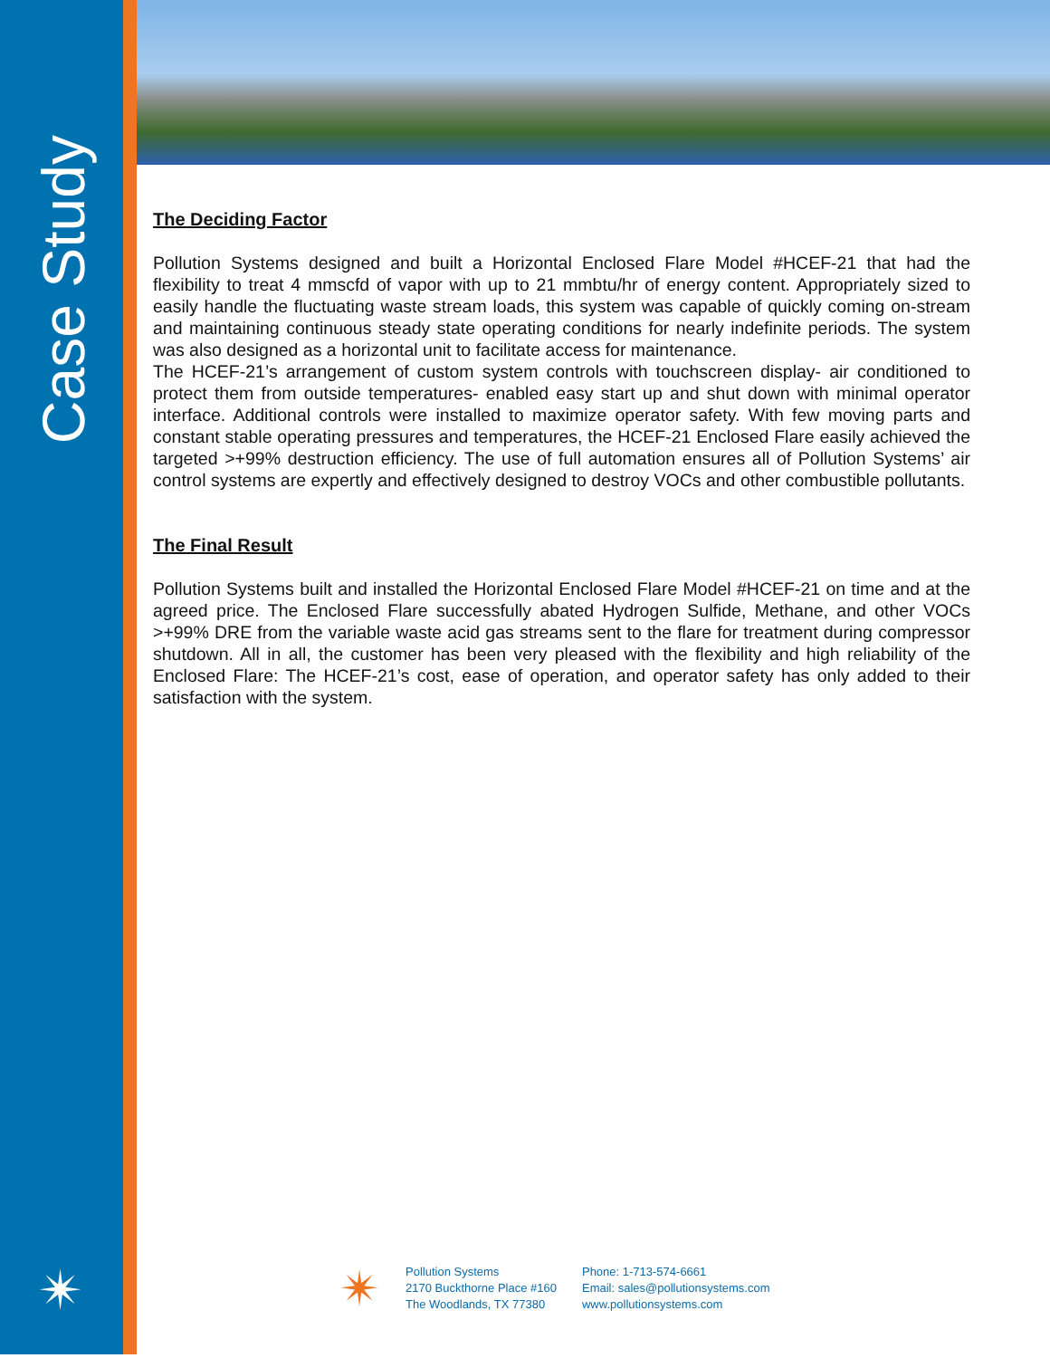Case Study
✴
The Deciding Factor
Pollution Systems designed and built a Horizontal Enclosed Flare Model #HCEF-21 that had the flexibility to treat 4 mmscfd of vapor with up to 21 mmbtu/hr of energy content. Appropriately sized to easily handle the fluctuating waste stream loads, this system was capable of quickly coming on-stream and maintaining continuous steady state operating conditions for nearly indefinite periods. The system was also designed as a horizontal unit to facilitate access for maintenance.
The HCEF-21’s arrangement of custom system controls with touchscreen display- air conditioned to protect them from outside temperatures- enabled easy start up and shut down with minimal operator interface. Additional controls were installed to maximize operator safety. With few moving parts and constant stable operating pressures and temperatures, the HCEF-21 Enclosed Flare easily achieved the targeted >+99% destruction efficiency. The use of full automation ensures all of Pollution Systems’ air control systems are expertly and effectively designed to destroy VOCs and other combustible pollutants.
The Final Result
Pollution Systems built and installed the Horizontal Enclosed Flare Model #HCEF-21 on time and at the agreed price. The Enclosed Flare successfully abated Hydrogen Sulfide, Methane, and other VOCs >+99% DRE from the variable waste acid gas streams sent to the flare for treatment during compressor shutdown. All in all, the customer has been very pleased with the flexibility and high reliability of the Enclosed Flare: The HCEF-21’s cost, ease of operation, and operator safety has only added to their satisfaction with the system.
✴
Pollution Systems
2170 Buckthorne Place #160
The Woodlands, TX 77380
Phone: 1-713-574-6661
Email: sales@pollutionsystems.com
www.pollutionsystems.com